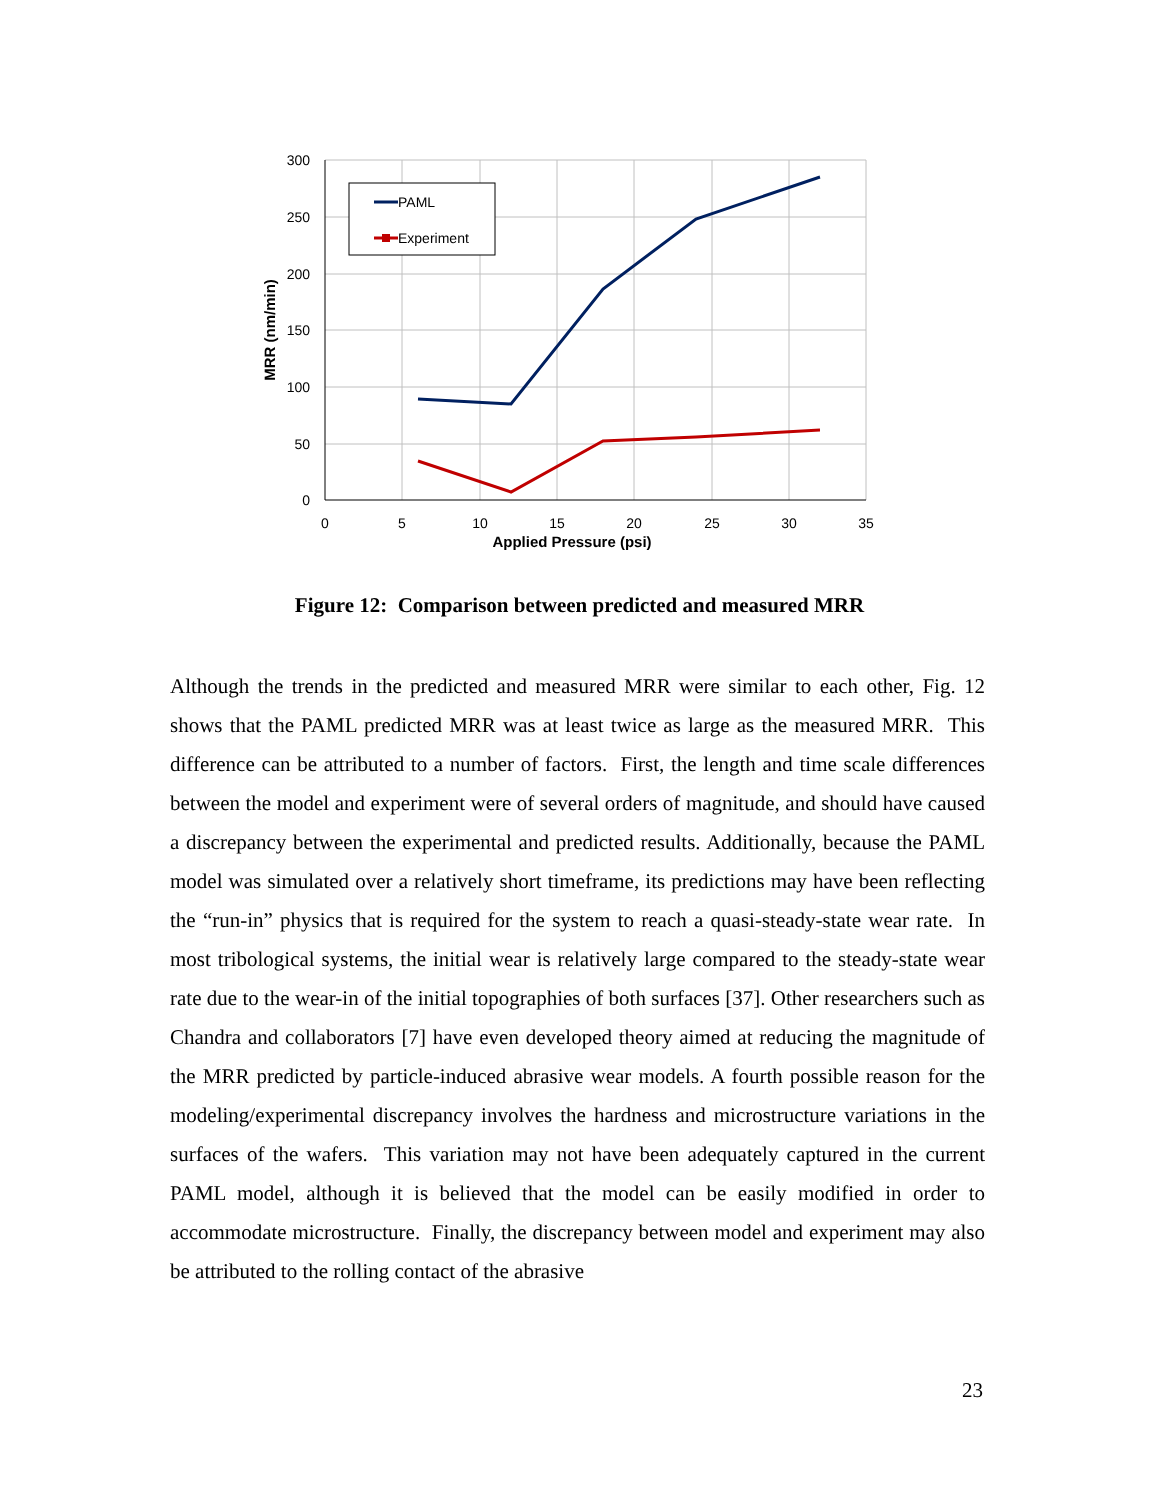300
250
200
150
100
50
0
0
5
10
15
20
25
30
35
Applied Pressure (psi)
MRR (nm/min)
PAML
Experiment
Figure 12: Comparison between predicted and measured MRR
Although the trends in the predicted and measured MRR were similar to each other, Fig. 12 shows that the PAML predicted MRR was at least twice as large as the measured MRR. This difference can be attributed to a number of factors. First, the length and time scale differences between the model and experiment were of several orders of magnitude, and should have caused a discrepancy between the experimental and predicted results. Additionally, because the PAML model was simulated over a relatively short timeframe, its predictions may have been reflecting the “run-in” physics that is required for the system to reach a quasi-steady-state wear rate. In most tribological systems, the initial wear is relatively large compared to the steady-state wear rate due to the wear-in of the initial topographies of both surfaces [37]. Other researchers such as Chandra and collaborators [7] have even developed theory aimed at reducing the magnitude of the MRR predicted by particle-induced abrasive wear models. A fourth possible reason for the modeling/experimental discrepancy involves the hardness and microstructure variations in the surfaces of the wafers. This variation may not have been adequately captured in the current PAML model, although it is believed that the model can be easily modified in order to accommodate microstructure. Finally, the discrepancy between model and experiment may also be attributed to the rolling contact of the abrasive
23